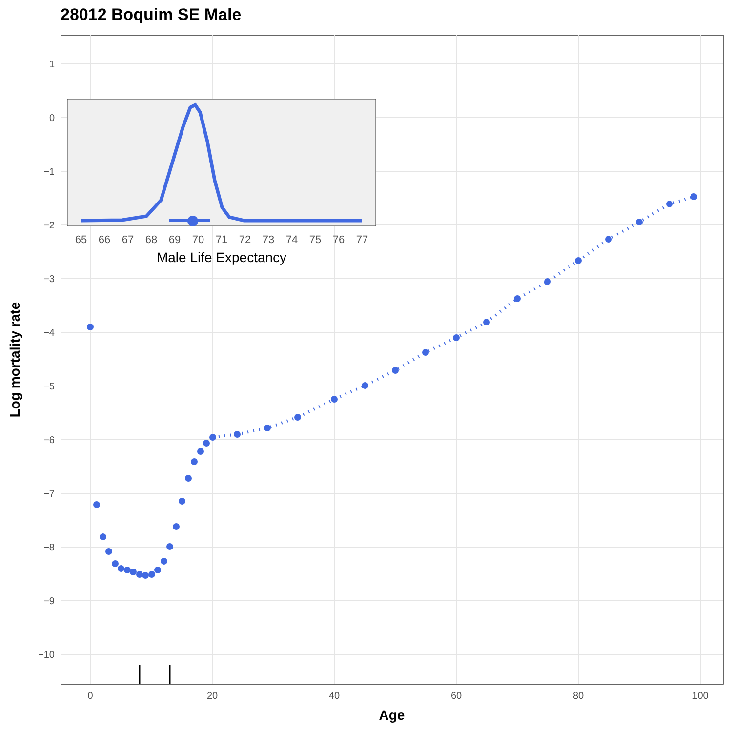28012 Boquim SE Male
1
0
−1
−2
−3
−4
−5
−6
−7
−8
−9
−10
0
20
40
60
80
100
Age
Log mortality rate
65
66
67
68
69
70
71
72
73
74
75
76
77
Male Life Expectancy